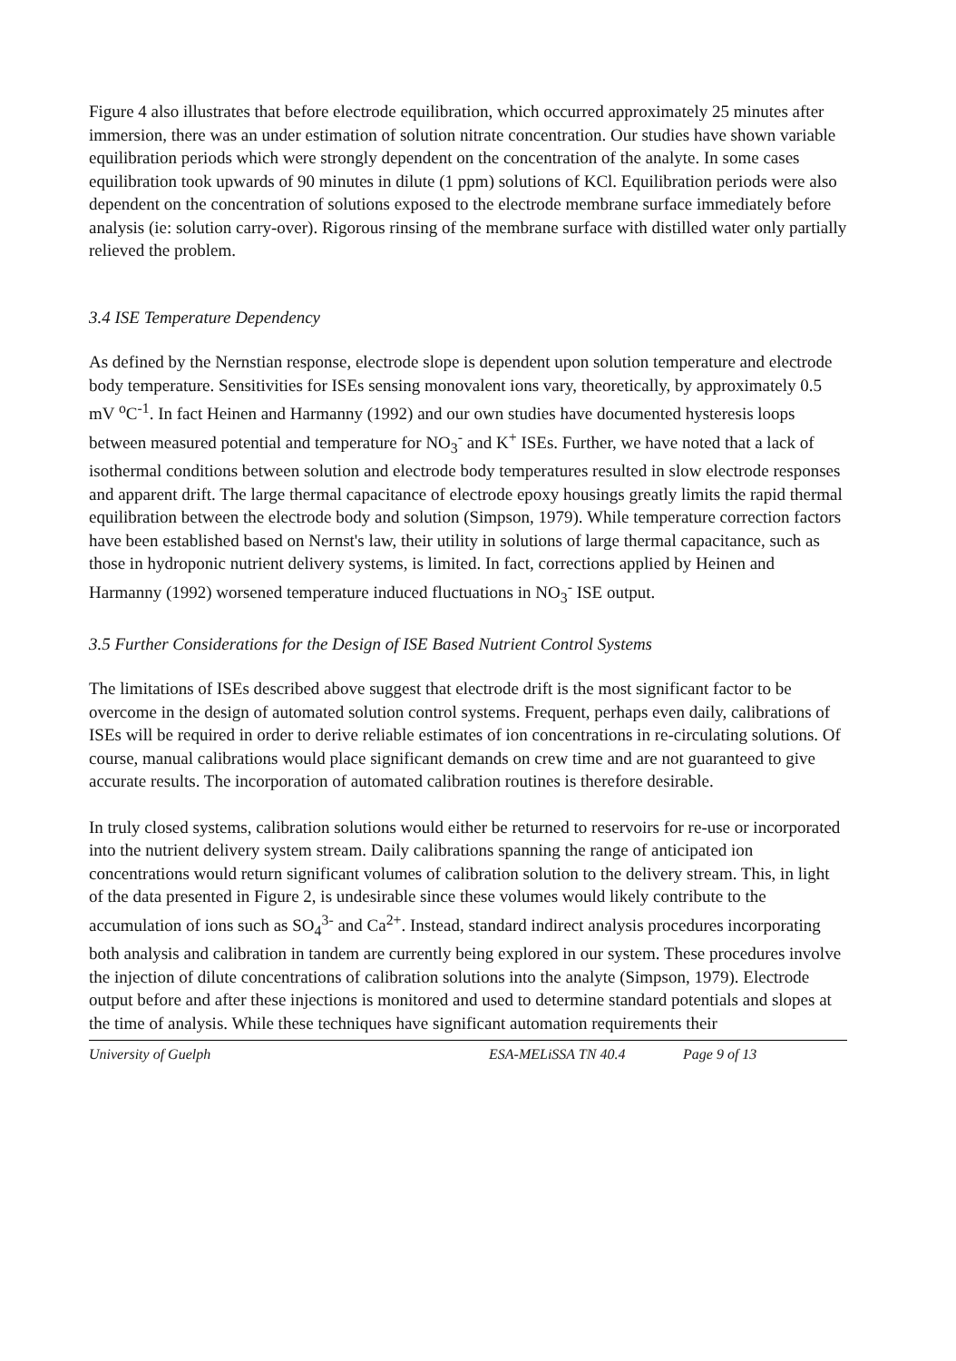Figure 4 also illustrates that before electrode equilibration, which occurred approximately 25 minutes after immersion, there was an under estimation of solution nitrate concentration. Our studies have shown variable equilibration periods which were strongly dependent on the concentration of the analyte. In some cases equilibration took upwards of 90 minutes in dilute (1 ppm) solutions of KCl. Equilibration periods were also dependent on the concentration of solutions exposed to the electrode membrane surface immediately before analysis (ie: solution carry-over). Rigorous rinsing of the membrane surface with distilled water only partially relieved the problem.
3.4 ISE Temperature Dependency
As defined by the Nernstian response, electrode slope is dependent upon solution temperature and electrode body temperature. Sensitivities for ISEs sensing monovalent ions vary, theoretically, by approximately 0.5 mV <sup>o</sup>C<sup>-1</sup>. In fact Heinen and Harmanny (1992) and our own studies have documented hysteresis loops between measured potential and temperature for NO<sub>3</sub><sup>-</sup> and K<sup>+</sup> ISEs. Further, we have noted that a lack of isothermal conditions between solution and electrode body temperatures resulted in slow electrode responses and apparent drift. The large thermal capacitance of electrode epoxy housings greatly limits the rapid thermal equilibration between the electrode body and solution (Simpson, 1979). While temperature correction factors have been established based on Nernst's law, their utility in solutions of large thermal capacitance, such as those in hydroponic nutrient delivery systems, is limited. In fact, corrections applied by Heinen and Harmanny (1992) worsened temperature induced fluctuations in NO<sub>3</sub><sup>-</sup> ISE output.
3.5 Further Considerations for the Design of ISE Based Nutrient Control Systems
The limitations of ISEs described above suggest that electrode drift is the most significant factor to be overcome in the design of automated solution control systems. Frequent, perhaps even daily, calibrations of ISEs will be required in order to derive reliable estimates of ion concentrations in re-circulating solutions. Of course, manual calibrations would place significant demands on crew time and are not guaranteed to give accurate results. The incorporation of automated calibration routines is therefore desirable.
In truly closed systems, calibration solutions would either be returned to reservoirs for re-use or incorporated into the nutrient delivery system stream. Daily calibrations spanning the range of anticipated ion concentrations would return significant volumes of calibration solution to the delivery stream. This, in light of the data presented in Figure 2, is undesirable since these volumes would likely contribute to the accumulation of ions such as SO<sub>4</sub><sup>3-</sup> and Ca<sup>2+</sup>. Instead, standard indirect analysis procedures incorporating both analysis and calibration in tandem are currently being explored in our system. These procedures involve the injection of dilute concentrations of calibration solutions into the analyte (Simpson, 1979). Electrode output before and after these injections is monitored and used to determine standard potentials and slopes at the time of analysis. While these techniques have significant automation requirements their
University of Guelph ESA-MELiSSA TN 40.4 Page 9 of 13